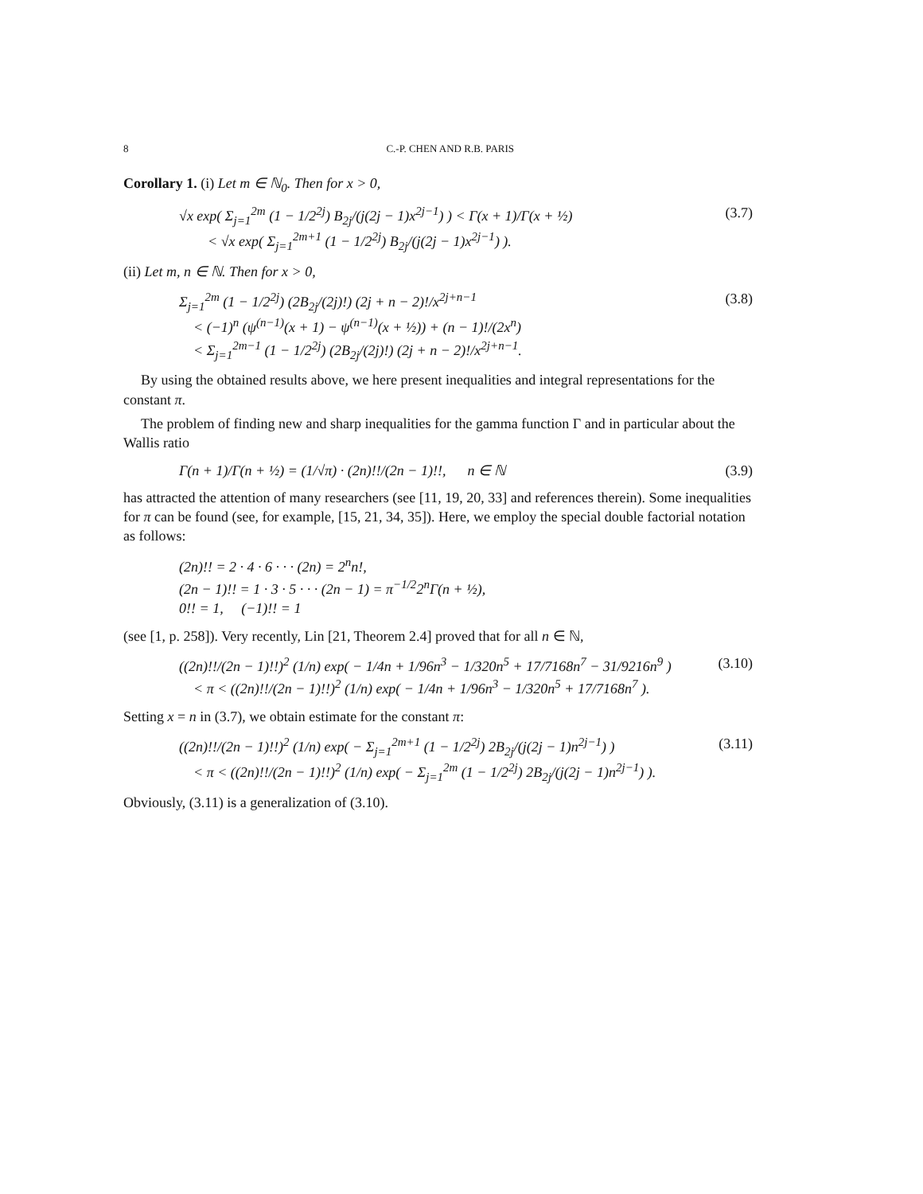8 C.-P. CHEN AND R.B. PARIS
Corollary 1. (i) Let m ∈ ℕ<sub>0</sub>. Then for x > 0,
√x exp( Σ<sub>j=1</sub><sup>2m</sup> (1 − 1/2<sup>2j</sup>) B<sub>2j</sub>/(j(2j − 1)x<sup>2j−1</sup>) ) < Γ(x + 1)/Γ(x + ½)
< √x exp( Σ<sub>j=1</sub><sup>2m+1</sup> (1 − 1/2<sup>2j</sup>) B<sub>2j</sub>/(j(2j − 1)x<sup>2j−1</sup>) ). (3.7)
(ii) Let m, n ∈ ℕ. Then for x > 0,
Σ<sub>j=1</sub><sup>2m</sup> (1 − 1/2<sup>2j</sup>) (2B<sub>2j</sub>/(2j)!) (2j + n − 2)!/x<sup>2j+n−1</sup>
< (−1)<sup>n</sup> (ψ<sup>(n−1)</sup>(x + 1) − ψ<sup>(n−1)</sup>(x + ½)) + (n − 1)!/(2x<sup>n</sup>)
< Σ<sub>j=1</sub><sup>2m−1</sup> (1 − 1/2<sup>2j</sup>) (2B<sub>2j</sub>/(2j)!) (2j + n − 2)!/x<sup>2j+n−1</sup>. (3.8)
By using the obtained results above, we here present inequalities and integral representations for the constant π.
The problem of finding new and sharp inequalities for the gamma function Γ and in particular about the Wallis ratio
Γ(n + 1)/Γ(n + ½) = (1/√π) · (2n)!!/(2n − 1)!!, n ∈ ℕ (3.9)
has attracted the attention of many researchers (see [11, 19, 20, 33] and references therein). Some inequalities for π can be found (see, for example, [15, 21, 34, 35]). Here, we employ the special double factorial notation as follows:
(2n)!! = 2 · 4 · 6 · · · (2n) = 2<sup>n</sup>n!,
(2n − 1)!! = 1 · 3 · 5 · · · (2n − 1) = π<sup>−1/2</sup>2<sup>n</sup>Γ(n + ½),
0!! = 1, (−1)!! = 1
(see [1, p. 258]). Very recently, Lin [21, Theorem 2.4] proved that for all n ∈ ℕ,
((2n)!!/(2n − 1)!!)<sup>2</sup> (1/n) exp( − 1/4n + 1/96n<sup>3</sup> − 1/320n<sup>5</sup> + 17/7168n<sup>7</sup> − 31/9216n<sup>9</sup> )
< π < ((2n)!!/(2n − 1)!!)<sup>2</sup> (1/n) exp( − 1/4n + 1/96n<sup>3</sup> − 1/320n<sup>5</sup> + 17/7168n<sup>7</sup> ). (3.10)
Setting x = n in (3.7), we obtain estimate for the constant π:
((2n)!!/(2n − 1)!!)<sup>2</sup> (1/n) exp( − Σ<sub>j=1</sub><sup>2m+1</sup> (1 − 1/2<sup>2j</sup>) 2B<sub>2j</sub>/(j(2j − 1)n<sup>2j−1</sup>) )
< π < ((2n)!!/(2n − 1)!!)<sup>2</sup> (1/n) exp( − Σ<sub>j=1</sub><sup>2m</sup> (1 − 1/2<sup>2j</sup>) 2B<sub>2j</sub>/(j(2j − 1)n<sup>2j−1</sup>) ). (3.11)
Obviously, (3.11) is a generalization of (3.10).